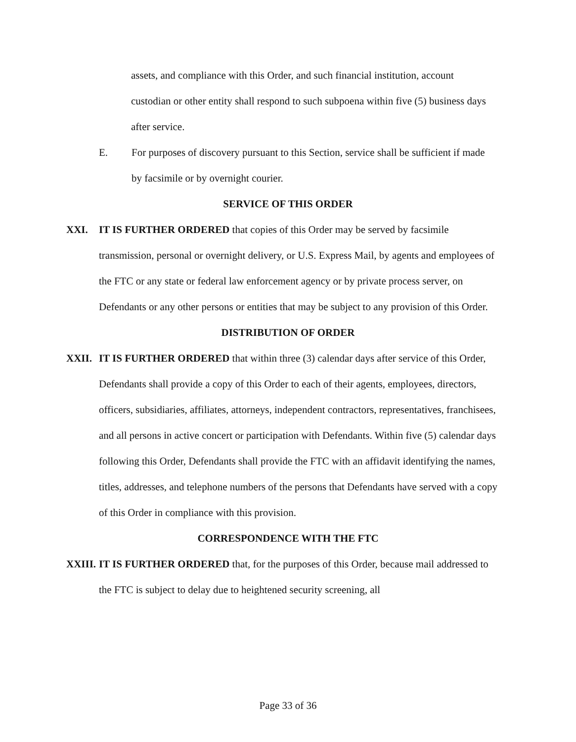assets, and compliance with this Order, and such financial institution, account custodian or other entity shall respond to such subpoena within five (5) business days after service.
E. For purposes of discovery pursuant to this Section, service shall be sufficient if made by facsimile or by overnight courier.
SERVICE OF THIS ORDER
XXI. IT IS FURTHER ORDERED that copies of this Order may be served by facsimile transmission, personal or overnight delivery, or U.S. Express Mail, by agents and employees of the FTC or any state or federal law enforcement agency or by private process server, on Defendants or any other persons or entities that may be subject to any provision of this Order.
DISTRIBUTION OF ORDER
XXII. IT IS FURTHER ORDERED that within three (3) calendar days after service of this Order, Defendants shall provide a copy of this Order to each of their agents, employees, directors, officers, subsidiaries, affiliates, attorneys, independent contractors, representatives, franchisees, and all persons in active concert or participation with Defendants. Within five (5) calendar days following this Order, Defendants shall provide the FTC with an affidavit identifying the names, titles, addresses, and telephone numbers of the persons that Defendants have served with a copy of this Order in compliance with this provision.
CORRESPONDENCE WITH THE FTC
XXIII.
IT IS FURTHER ORDERED that, for the purposes of this Order, because mail addressed to the FTC is subject to delay due to heightened security screening, all
Page 33 of 36